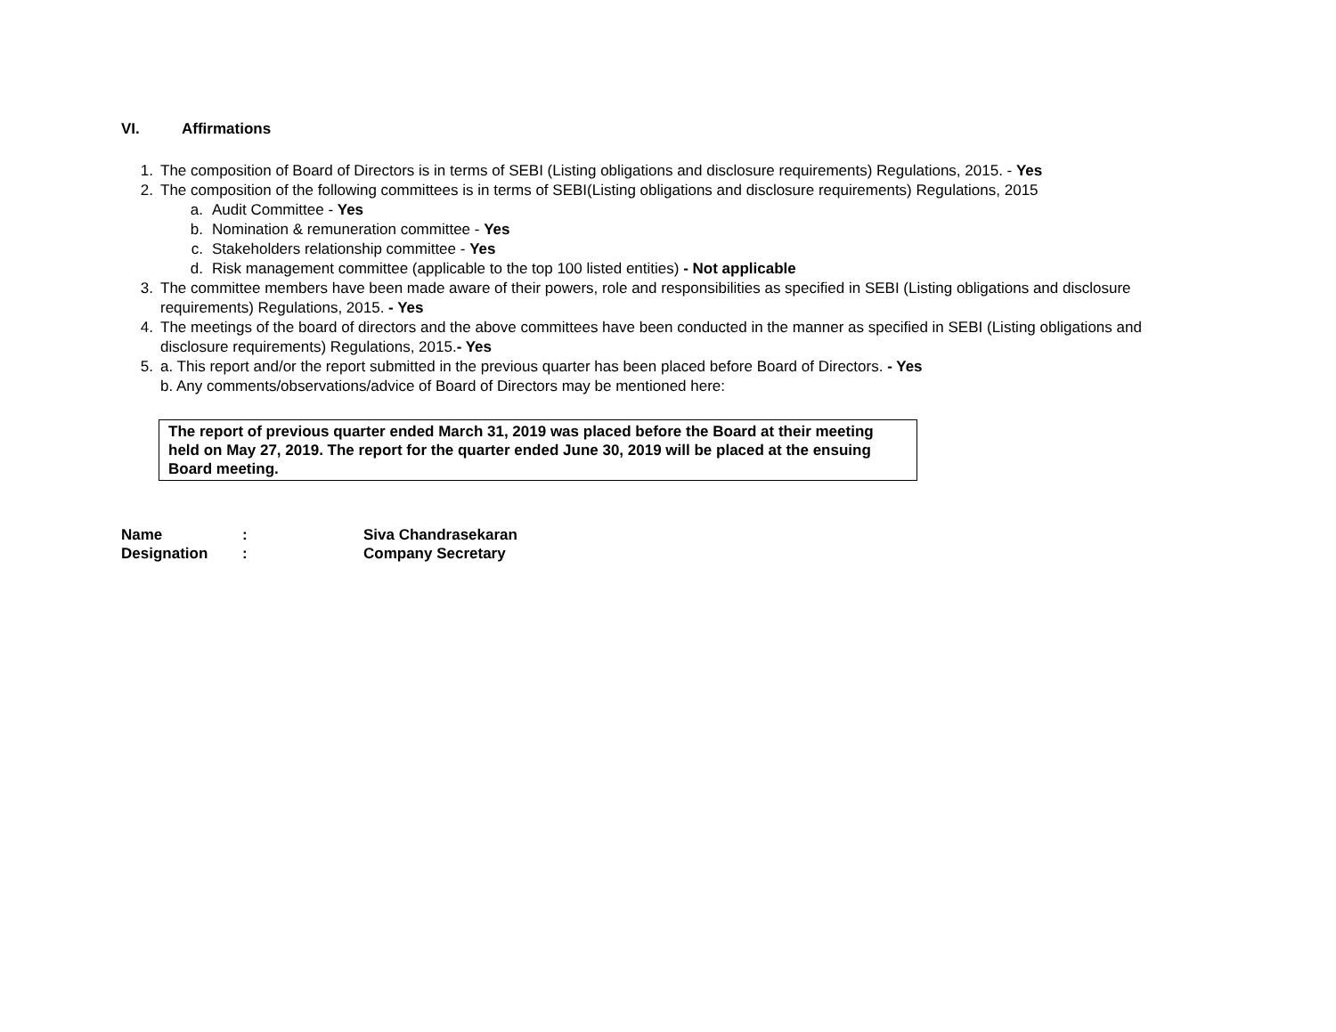VI. Affirmations
1. The composition of Board of Directors is in terms of SEBI (Listing obligations and disclosure requirements) Regulations, 2015. - Yes
2. The composition of the following committees is in terms of SEBI(Listing obligations and disclosure requirements) Regulations, 2015
a. Audit Committee - Yes
b. Nomination & remuneration committee - Yes
c. Stakeholders relationship committee - Yes
d. Risk management committee (applicable to the top 100 listed entities) - Not applicable
3. The committee members have been made aware of their powers, role and responsibilities as specified in SEBI (Listing obligations and disclosure requirements) Regulations, 2015. - Yes
4. The meetings of the board of directors and the above committees have been conducted in the manner as specified in SEBI (Listing obligations and disclosure requirements) Regulations, 2015.- Yes
5. a. This report and/or the report submitted in the previous quarter has been placed before Board of Directors. - Yes
b. Any comments/observations/advice of Board of Directors may be mentioned here:
The report of previous quarter ended March 31, 2019 was placed before the Board at their meeting held on May 27, 2019. The report for the quarter ended June 30, 2019 will be placed at the ensuing Board meeting.
Name: Siva Chandrasekaran
Designation: Company Secretary